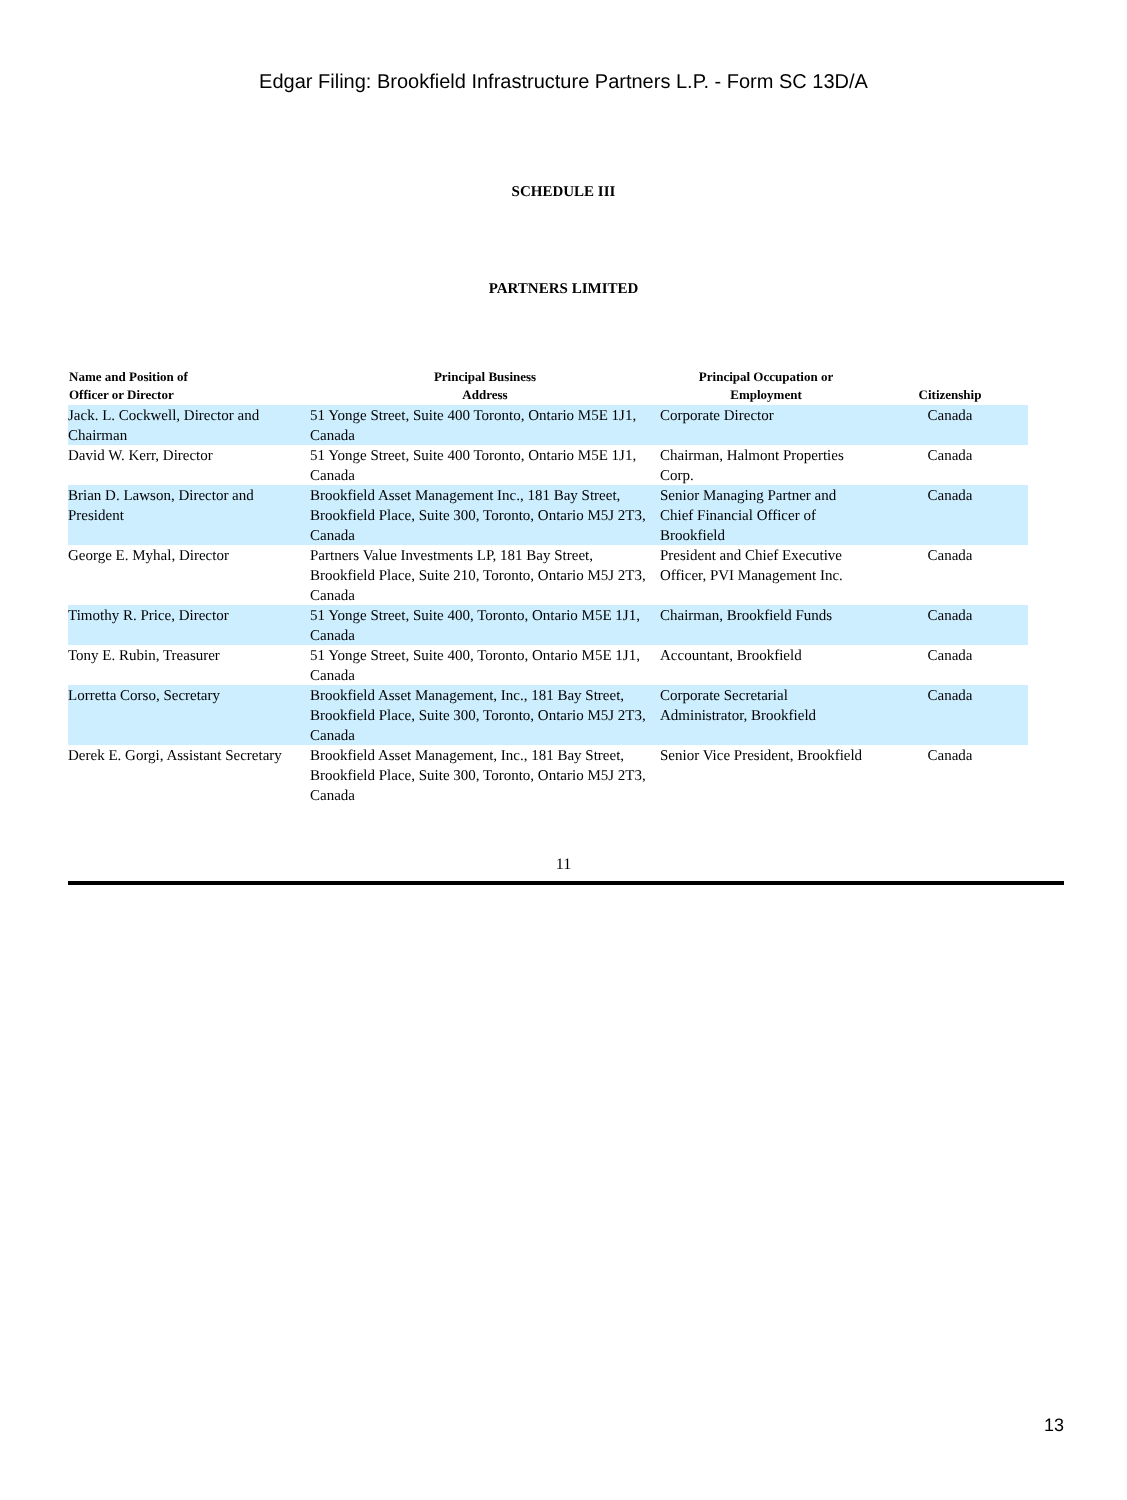Edgar Filing: Brookfield Infrastructure Partners L.P. - Form SC 13D/A
SCHEDULE III
PARTNERS LIMITED
| Name and Position of Officer or Director | Principal Business Address | Principal Occupation or Employment | Citizenship |
| --- | --- | --- | --- |
| Jack. L. Cockwell, Director and Chairman | 51 Yonge Street, Suite 400 Toronto, Ontario M5E 1J1, Canada | Corporate Director | Canada |
| David W. Kerr, Director | 51 Yonge Street, Suite 400 Toronto, Ontario M5E 1J1, Canada | Chairman, Halmont Properties Corp. | Canada |
| Brian D. Lawson, Director and President | Brookfield Asset Management Inc., 181 Bay Street, Brookfield Place, Suite 300, Toronto, Ontario M5J 2T3, Canada | Senior Managing Partner and Chief Financial Officer of Brookfield | Canada |
| George E. Myhal, Director | Partners Value Investments LP, 181 Bay Street, Brookfield Place, Suite 210, Toronto, Ontario M5J 2T3, Canada | President and Chief Executive Officer, PVI Management Inc. | Canada |
| Timothy R. Price, Director | 51 Yonge Street, Suite 400, Toronto, Ontario M5E 1J1, Canada | Chairman, Brookfield Funds | Canada |
| Tony E. Rubin, Treasurer | 51 Yonge Street, Suite 400, Toronto, Ontario M5E 1J1, Canada | Accountant, Brookfield | Canada |
| Lorretta Corso, Secretary | Brookfield Asset Management, Inc., 181 Bay Street, Brookfield Place, Suite 300, Toronto, Ontario M5J 2T3, Canada | Corporate Secretarial Administrator, Brookfield | Canada |
| Derek E. Gorgi, Assistant Secretary | Brookfield Asset Management, Inc., 181 Bay Street, Brookfield Place, Suite 300, Toronto, Ontario M5J 2T3, Canada | Senior Vice President, Brookfield | Canada |
11
13